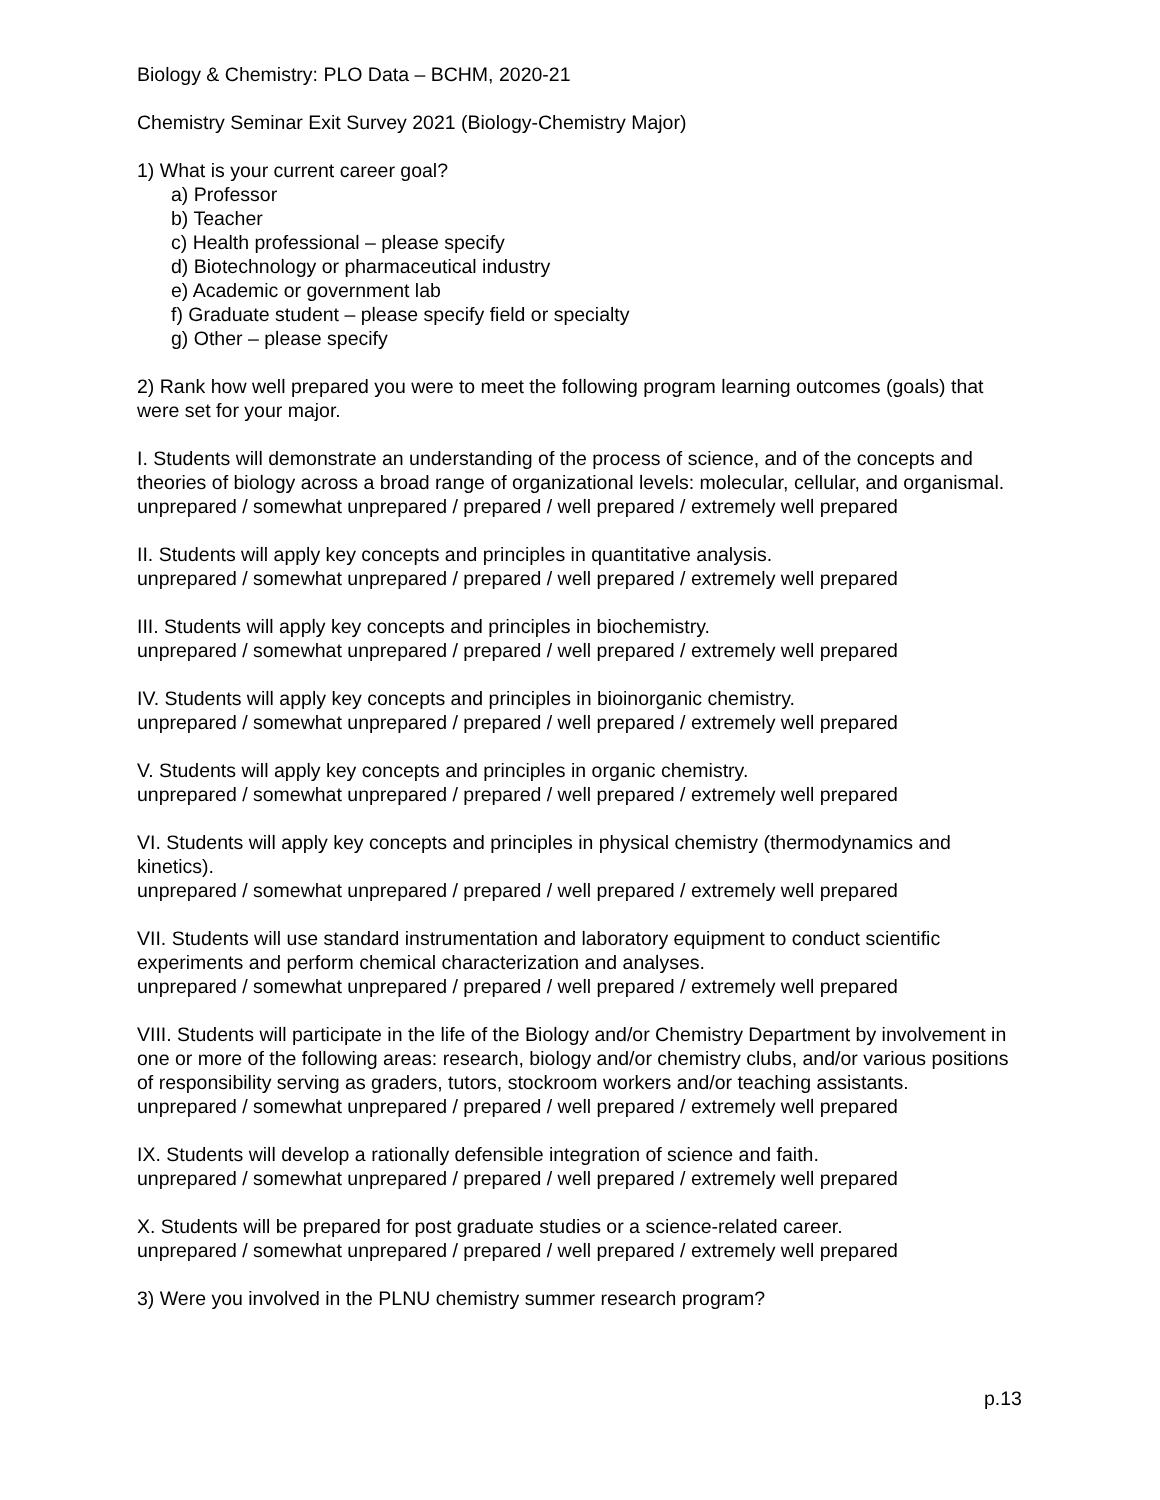Biology & Chemistry: PLO Data – BCHM, 2020-21
Chemistry Seminar Exit Survey 2021 (Biology-Chemistry Major)
1) What is your current career goal?
a) Professor
b) Teacher
c) Health professional – please specify
d) Biotechnology or pharmaceutical industry
e) Academic or government lab
f) Graduate student – please specify field or specialty
g) Other – please specify
2) Rank how well prepared you were to meet the following program learning outcomes (goals) that were set for your major.
I. Students will demonstrate an understanding of the process of science, and of the concepts and theories of biology across a broad range of organizational levels: molecular, cellular, and organismal.
unprepared / somewhat unprepared / prepared / well prepared / extremely well prepared
II. Students will apply key concepts and principles in quantitative analysis.
unprepared / somewhat unprepared / prepared / well prepared / extremely well prepared
III. Students will apply key concepts and principles in biochemistry.
unprepared / somewhat unprepared / prepared / well prepared / extremely well prepared
IV. Students will apply key concepts and principles in bioinorganic chemistry.
unprepared / somewhat unprepared / prepared / well prepared / extremely well prepared
V. Students will apply key concepts and principles in organic chemistry.
unprepared / somewhat unprepared / prepared / well prepared / extremely well prepared
VI. Students will apply key concepts and principles in physical chemistry (thermodynamics and kinetics).
unprepared / somewhat unprepared / prepared / well prepared / extremely well prepared
VII. Students will use standard instrumentation and laboratory equipment to conduct scientific experiments and perform chemical characterization and analyses.
unprepared / somewhat unprepared / prepared / well prepared / extremely well prepared
VIII. Students will participate in the life of the Biology and/or Chemistry Department by involvement in one or more of the following areas: research, biology and/or chemistry clubs, and/or various positions of responsibility serving as graders, tutors, stockroom workers and/or teaching assistants.
unprepared / somewhat unprepared / prepared / well prepared / extremely well prepared
IX. Students will develop a rationally defensible integration of science and faith.
unprepared / somewhat unprepared / prepared / well prepared / extremely well prepared
X. Students will be prepared for post graduate studies or a science-related career.
unprepared / somewhat unprepared / prepared / well prepared / extremely well prepared
3) Were you involved in the PLNU chemistry summer research program?
p.13